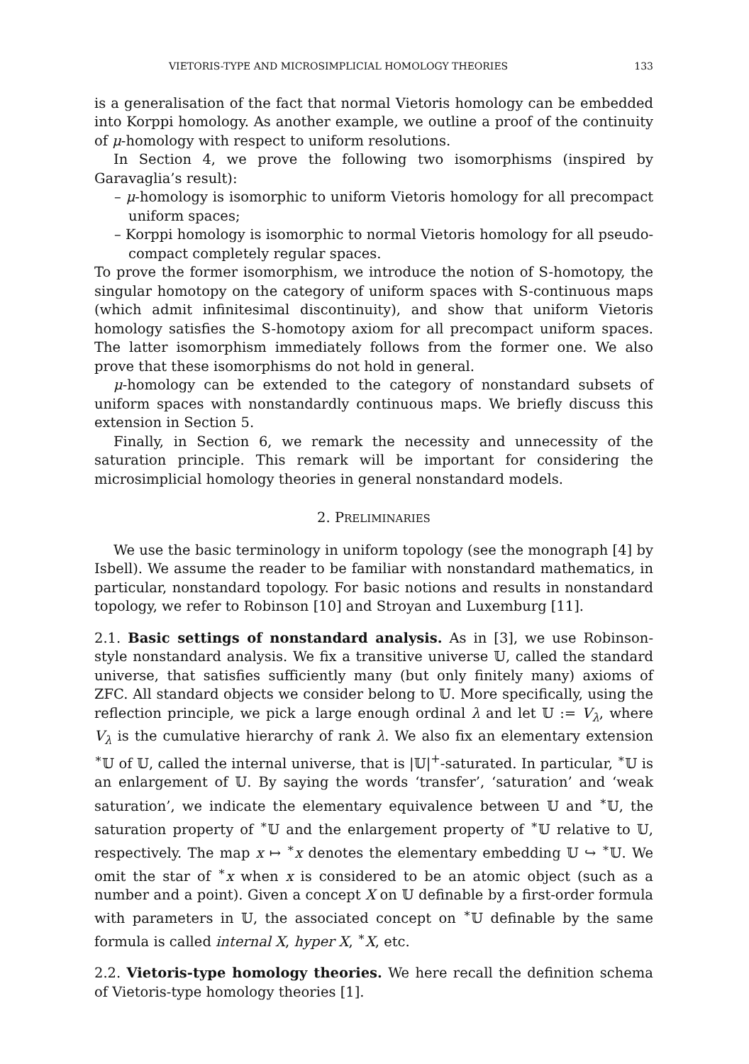VIETORIS-TYPE AND MICROSIMPLICIAL HOMOLOGY THEORIES 133
is a generalisation of the fact that normal Vietoris homology can be embedded into Korppi homology. As another example, we outline a proof of the continuity of μ-homology with respect to uniform resolutions.
In Section 4, we prove the following two isomorphisms (inspired by Garavaglia’s result):
– μ-homology is isomorphic to uniform Vietoris homology for all precompact uniform spaces;
– Korppi homology is isomorphic to normal Vietoris homology for all pseudo-compact completely regular spaces.
To prove the former isomorphism, we introduce the notion of S-homotopy, the singular homotopy on the category of uniform spaces with S-continuous maps (which admit infinitesimal discontinuity), and show that uniform Vietoris homology satisfies the S-homotopy axiom for all precompact uniform spaces. The latter isomorphism immediately follows from the former one. We also prove that these isomorphisms do not hold in general.
μ-homology can be extended to the category of nonstandard subsets of uniform spaces with nonstandardly continuous maps. We briefly discuss this extension in Section 5.
Finally, in Section 6, we remark the necessity and unnecessity of the saturation principle. This remark will be important for considering the microsimplicial homology theories in general nonstandard models.
2. PRELIMINARIES
We use the basic terminology in uniform topology (see the monograph [4] by Isbell). We assume the reader to be familiar with nonstandard mathematics, in particular, nonstandard topology. For basic notions and results in nonstandard topology, we refer to Robinson [10] and Stroyan and Luxemburg [11].
2.1. Basic settings of nonstandard analysis. As in [3], we use Robinson-style nonstandard analysis. We fix a transitive universe 𝕌, called the standard universe, that satisfies sufficiently many (but only finitely many) axioms of ZFC. All standard objects we consider belong to 𝕌. More specifically, using the reflection principle, we pick a large enough ordinal λ and let 𝕌 := V<sub>λ</sub>, where V<sub>λ</sub> is the cumulative hierarchy of rank λ. We also fix an elementary extension <sup>∗</sup>𝕌 of 𝕌, called the internal universe, that is |𝕌|<sup>+</sup>-saturated. In particular, <sup>∗</sup>𝕌 is an enlargement of 𝕌. By saying the words ‘transfer’, ‘saturation’ and ‘weak saturation’, we indicate the elementary equivalence between 𝕌 and <sup>∗</sup>𝕌, the saturation property of <sup>∗</sup>𝕌 and the enlargement property of <sup>∗</sup>𝕌 relative to 𝕌, respectively. The map x ↦ <sup>∗</sup>x denotes the elementary embedding 𝕌 ↪ <sup>∗</sup>𝕌. We omit the star of <sup>∗</sup>x when x is considered to be an atomic object (such as a number and a point). Given a concept X on 𝕌 definable by a first-order formula with parameters in 𝕌, the associated concept on <sup>∗</sup>𝕌 definable by the same formula is called internal X, hyper X, <sup>∗</sup>X, etc.
2.2. Vietoris-type homology theories. We here recall the definition schema of Vietoris-type homology theories [1].